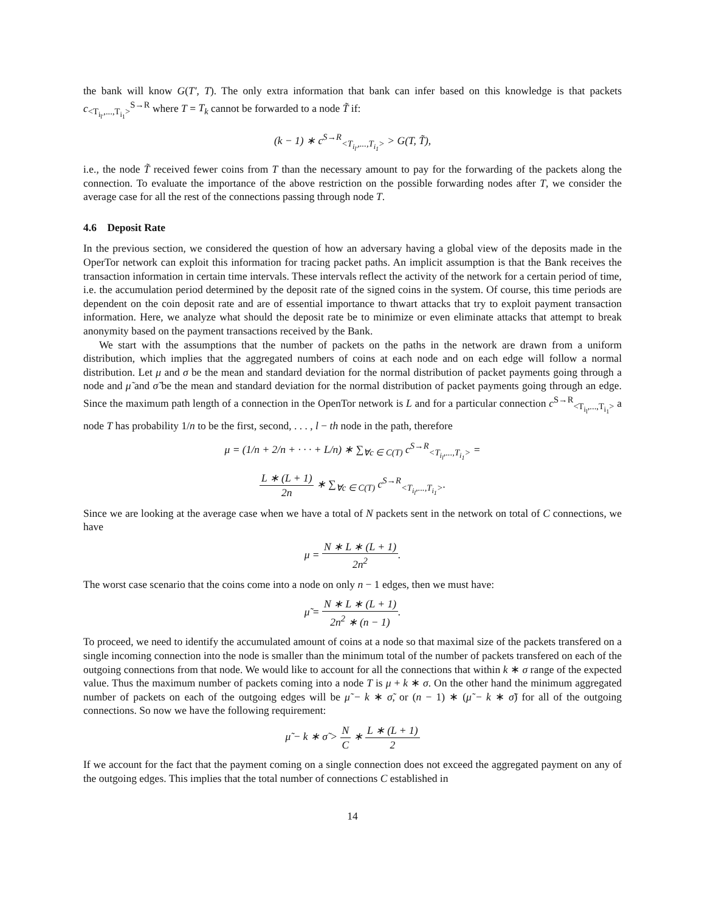the bank will know G(T′, T). The only extra information that bank can infer based on this knowledge is that packets c<sub><T<sub>i<sub>l′</sub></sub>,...,T<sub>i<sub>1</sub></sub>></sub><sup>S→R</sup> where T = T<sub>k</sub> cannot be forwarded to a node T̃ if:
(k − 1) ∗ c<sup>S→R</sup><sub><T<sub>i<sub>l′</sub></sub>,...,T<sub>i<sub>1</sub></sub>></sub> > G(T, T̃),
i.e., the node T̃ received fewer coins from T than the necessary amount to pay for the forwarding of the packets along the connection. To evaluate the importance of the above restriction on the possible forwarding nodes after T, we consider the average case for all the rest of the connections passing through node T.
4.6 Deposit Rate
In the previous section, we considered the question of how an adversary having a global view of the deposits made in the OperTor network can exploit this information for tracing packet paths. An implicit assumption is that the Bank receives the transaction information in certain time intervals. These intervals reflect the activity of the network for a certain period of time, i.e. the accumulation period determined by the deposit rate of the signed coins in the system. Of course, this time periods are dependent on the coin deposit rate and are of essential importance to thwart attacks that try to exploit payment transaction information. Here, we analyze what should the deposit rate be to minimize or even eliminate attacks that attempt to break anonymity based on the payment transactions received by the Bank.
We start with the assumptions that the number of packets on the paths in the network are drawn from a uniform distribution, which implies that the aggregated numbers of coins at each node and on each edge will follow a normal distribution. Let μ and σ be the mean and standard deviation for the normal distribution of packet payments going through a node and μ̃ and σ̃ be the mean and standard deviation for the normal distribution of packet payments going through an edge. Since the maximum path length of a connection in the OpenTor network is L and for a particular connection c<sup>S→R</sup><sub><T<sub>i<sub>l</sub></sub>,...,T<sub>i<sub>1</sub></sub>></sub> a node T has probability 1/n to be the first, second, . . . , l − th node in the path, therefore
μ = (1/n + 2/n + · · · + L/n) ∗ ∑<sub>∀c ∈ C(T)</sub> c<sup>S→R</sup><sub><T<sub>i<sub>l</sub></sub>,...,T<sub>i<sub>1</sub></sub>></sub> =
L ∗ (L + 1) 2n ∗ ∑<sub>∀c ∈ C(T)</sub> c<sup>S→R</sup><sub><T<sub>i<sub>l</sub></sub>,...,T<sub>i<sub>1</sub></sub>></sub>.
Since we are looking at the average case when we have a total of N packets sent in the network on total of C connections, we have
μ = N ∗ L ∗ (L + 1) 2n<sup>2</sup>.
The worst case scenario that the coins come into a node on only n − 1 edges, then we must have:
μ̃ = N ∗ L ∗ (L + 1) 2n<sup>2</sup> ∗ (n − 1).
To proceed, we need to identify the accumulated amount of coins at a node so that maximal size of the packets transfered on a single incoming connection into the node is smaller than the minimum total of the number of packets transfered on each of the outgoing connections from that node. We would like to account for all the connections that within k ∗ σ range of the expected value. Thus the maximum number of packets coming into a node T is μ + k ∗ σ. On the other hand the minimum aggregated number of packets on each of the outgoing edges will be μ̃ − k ∗ σ̃, or (n − 1) ∗ (μ̃ − k ∗ σ̃) for all of the outgoing connections. So now we have the following requirement:
μ̃ − k ∗ σ̃ > N C ∗ L ∗ (L + 1) 2
If we account for the fact that the payment coming on a single connection does not exceed the aggregated payment on any of the outgoing edges. This implies that the total number of connections C established in
14